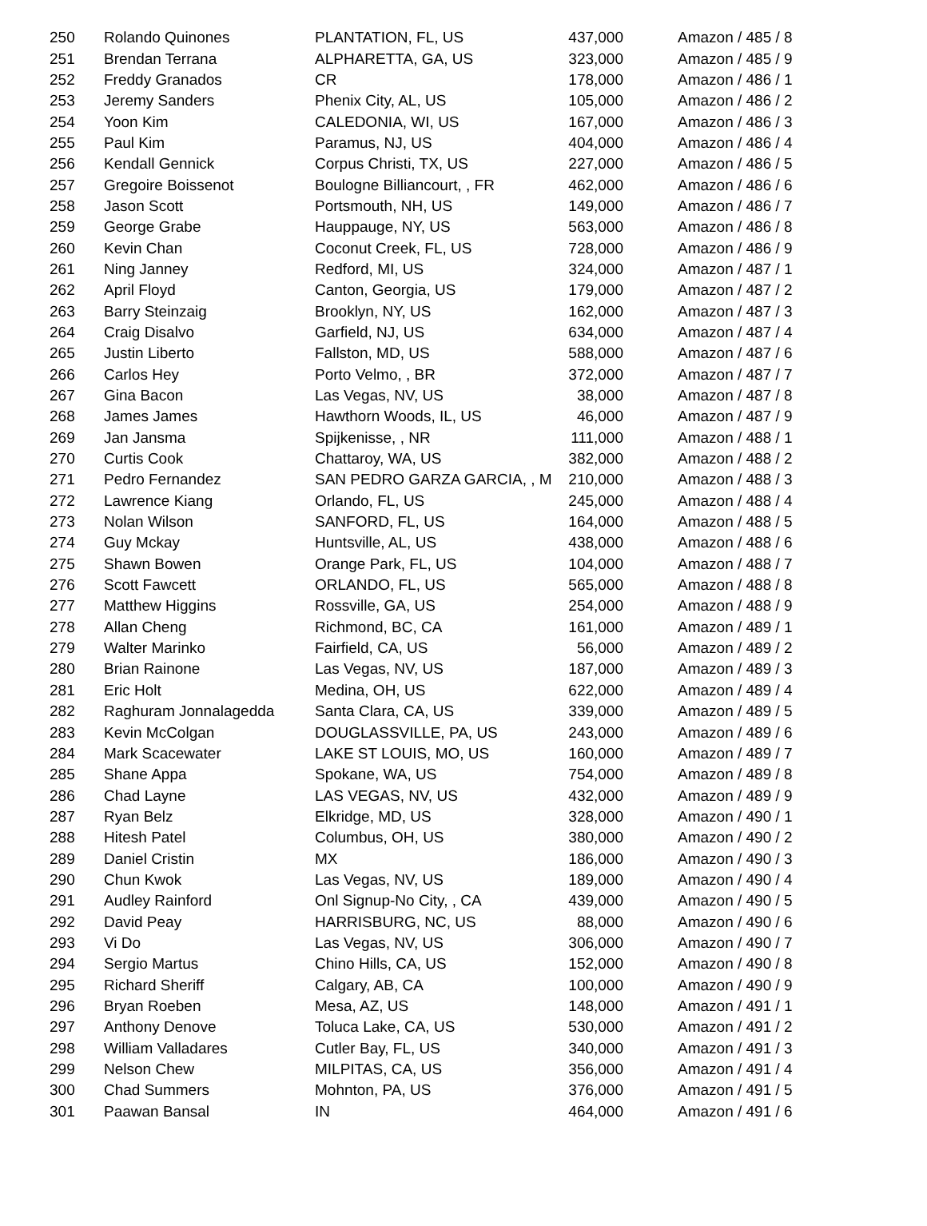| 250 | Rolando Quinones | PLANTATION, FL, US | 437,000 | Amazon / 485 / 8 |
| 251 | Brendan Terrana | ALPHARETTA, GA, US | 323,000 | Amazon / 485 / 9 |
| 252 | Freddy Granados | CR | 178,000 | Amazon / 486 / 1 |
| 253 | Jeremy Sanders | Phenix City, AL, US | 105,000 | Amazon / 486 / 2 |
| 254 | Yoon Kim | CALEDONIA, WI, US | 167,000 | Amazon / 486 / 3 |
| 255 | Paul Kim | Paramus, NJ, US | 404,000 | Amazon / 486 / 4 |
| 256 | Kendall Gennick | Corpus Christi, TX, US | 227,000 | Amazon / 486 / 5 |
| 257 | Gregoire Boissenot | Boulogne Billiancourt, , FR | 462,000 | Amazon / 486 / 6 |
| 258 | Jason Scott | Portsmouth, NH, US | 149,000 | Amazon / 486 / 7 |
| 259 | George Grabe | Hauppauge, NY, US | 563,000 | Amazon / 486 / 8 |
| 260 | Kevin Chan | Coconut Creek, FL, US | 728,000 | Amazon / 486 / 9 |
| 261 | Ning Janney | Redford, MI, US | 324,000 | Amazon / 487 / 1 |
| 262 | April Floyd | Canton, Georgia, US | 179,000 | Amazon / 487 / 2 |
| 263 | Barry Steinzaig | Brooklyn, NY, US | 162,000 | Amazon / 487 / 3 |
| 264 | Craig Disalvo | Garfield, NJ, US | 634,000 | Amazon / 487 / 4 |
| 265 | Justin Liberto | Fallston, MD, US | 588,000 | Amazon / 487 / 6 |
| 266 | Carlos Hey | Porto Velmo, , BR | 372,000 | Amazon / 487 / 7 |
| 267 | Gina Bacon | Las Vegas, NV, US | 38,000 | Amazon / 487 / 8 |
| 268 | James James | Hawthorn Woods, IL, US | 46,000 | Amazon / 487 / 9 |
| 269 | Jan Jansma | Spijkenisse, , NR | 111,000 | Amazon / 488 / 1 |
| 270 | Curtis Cook | Chattaroy, WA, US | 382,000 | Amazon / 488 / 2 |
| 271 | Pedro Fernandez | SAN PEDRO GARZA GARCIA, , M | 210,000 | Amazon / 488 / 3 |
| 272 | Lawrence Kiang | Orlando, FL, US | 245,000 | Amazon / 488 / 4 |
| 273 | Nolan Wilson | SANFORD, FL, US | 164,000 | Amazon / 488 / 5 |
| 274 | Guy Mckay | Huntsville, AL, US | 438,000 | Amazon / 488 / 6 |
| 275 | Shawn Bowen | Orange Park, FL, US | 104,000 | Amazon / 488 / 7 |
| 276 | Scott Fawcett | ORLANDO, FL, US | 565,000 | Amazon / 488 / 8 |
| 277 | Matthew Higgins | Rossville, GA, US | 254,000 | Amazon / 488 / 9 |
| 278 | Allan Cheng | Richmond, BC, CA | 161,000 | Amazon / 489 / 1 |
| 279 | Walter Marinko | Fairfield, CA, US | 56,000 | Amazon / 489 / 2 |
| 280 | Brian Rainone | Las Vegas, NV, US | 187,000 | Amazon / 489 / 3 |
| 281 | Eric Holt | Medina, OH, US | 622,000 | Amazon / 489 / 4 |
| 282 | Raghuram Jonnalagedda | Santa Clara, CA, US | 339,000 | Amazon / 489 / 5 |
| 283 | Kevin McColgan | DOUGLASSVILLE, PA, US | 243,000 | Amazon / 489 / 6 |
| 284 | Mark Scacewater | LAKE ST LOUIS, MO, US | 160,000 | Amazon / 489 / 7 |
| 285 | Shane Appa | Spokane, WA, US | 754,000 | Amazon / 489 / 8 |
| 286 | Chad Layne | LAS VEGAS, NV, US | 432,000 | Amazon / 489 / 9 |
| 287 | Ryan Belz | Elkridge, MD, US | 328,000 | Amazon / 490 / 1 |
| 288 | Hitesh Patel | Columbus, OH, US | 380,000 | Amazon / 490 / 2 |
| 289 | Daniel Cristin | MX | 186,000 | Amazon / 490 / 3 |
| 290 | Chun Kwok | Las Vegas, NV, US | 189,000 | Amazon / 490 / 4 |
| 291 | Audley Rainford | Onl Signup-No City, , CA | 439,000 | Amazon / 490 / 5 |
| 292 | David Peay | HARRISBURG, NC, US | 88,000 | Amazon / 490 / 6 |
| 293 | Vi Do | Las Vegas, NV, US | 306,000 | Amazon / 490 / 7 |
| 294 | Sergio Martus | Chino Hills, CA, US | 152,000 | Amazon / 490 / 8 |
| 295 | Richard Sheriff | Calgary, AB, CA | 100,000 | Amazon / 490 / 9 |
| 296 | Bryan Roeben | Mesa, AZ, US | 148,000 | Amazon / 491 / 1 |
| 297 | Anthony Denove | Toluca Lake, CA, US | 530,000 | Amazon / 491 / 2 |
| 298 | William Valladares | Cutler Bay, FL, US | 340,000 | Amazon / 491 / 3 |
| 299 | Nelson Chew | MILPITAS, CA, US | 356,000 | Amazon / 491 / 4 |
| 300 | Chad Summers | Mohnton, PA, US | 376,000 | Amazon / 491 / 5 |
| 301 | Paawan Bansal | IN | 464,000 | Amazon / 491 / 6 |